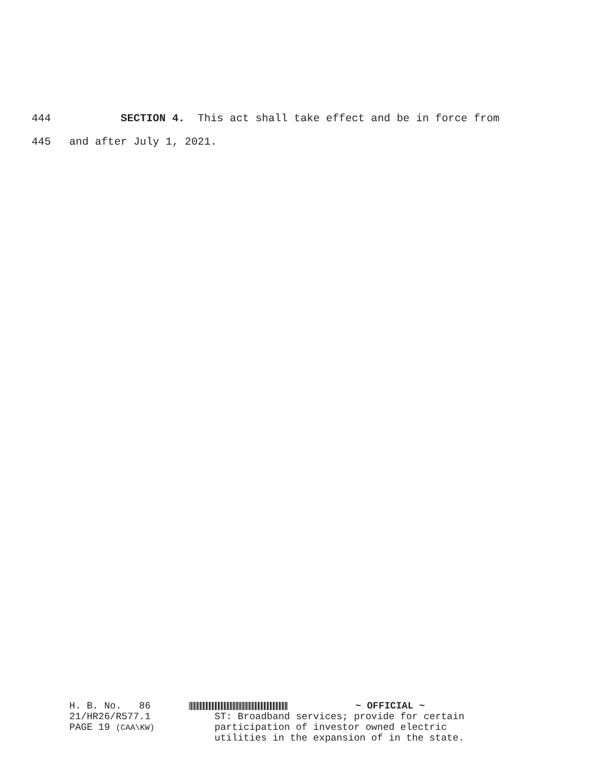444 SECTION 4. This act shall take effect and be in force from
445 and after July 1, 2021.
H. B. No. 86
21/HR26/R577.1
PAGE 19 (CAA\KW)
~ OFFICIAL ~
ST: Broadband services; provide for certain
participation of investor owned electric
utilities in the expansion of in the state.